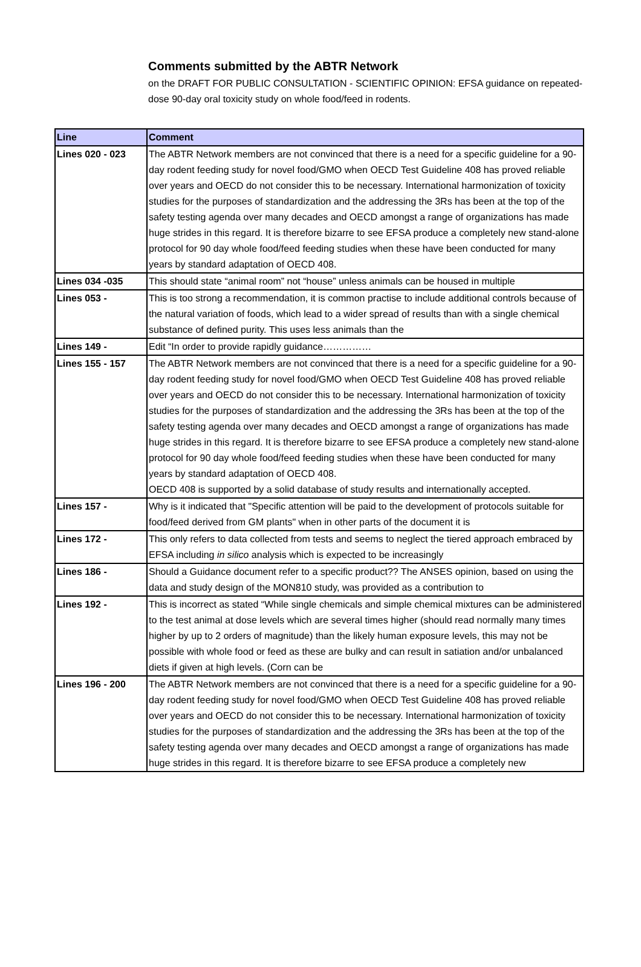Comments submitted by the ABTR Network
on the DRAFT FOR PUBLIC CONSULTATION - SCIENTIFIC OPINION: EFSA guidance on repeated-dose 90-day oral toxicity study on whole food/feed in rodents.
| Line | Comment |
| --- | --- |
| Lines 020 - 023 | The ABTR Network members are not convinced that there is a need for a specific guideline for a 90-day rodent feeding study for novel food/GMO when OECD Test Guideline 408 has proved reliable over years and OECD do not consider this to be necessary. International harmonization of toxicity studies for the purposes of standardization and the addressing the 3Rs has been at the top of the safety testing agenda over many decades and OECD amongst a range of organizations has made huge strides in this regard. It is therefore bizarre to see EFSA produce a completely new stand-alone protocol for 90 day whole food/feed feeding studies when these have been conducted for many years by standard adaptation of OECD 408. |
| Lines 034 -035 | This should state “animal room” not “house” unless animals can be housed in multiple |
| Lines 053 - | This is too strong a recommendation, it is common practise to include additional controls because of the natural variation of foods, which lead to a wider spread of results than with a single chemical substance of defined purity. This uses less animals than the |
| Lines 149 - | Edit “In order to provide rapidly guidance…………… |
| Lines 155 - 157 | The ABTR Network members are not convinced that there is a need for a specific guideline for a 90-day rodent feeding study for novel food/GMO when OECD Test Guideline 408 has proved reliable over years and OECD do not consider this to be necessary. International harmonization of toxicity studies for the purposes of standardization and the addressing the 3Rs has been at the top of the safety testing agenda over many decades and OECD amongst a range of organizations has made huge strides in this regard. It is therefore bizarre to see EFSA produce a completely new stand-alone protocol for 90 day whole food/feed feeding studies when these have been conducted for many years by standard adaptation of OECD 408. OECD 408 is supported by a solid database of study results and internationally accepted. |
| Lines 157 - | Why is it indicated that "Specific attention will be paid to the development of protocols suitable for food/feed derived from GM plants" when in other parts of the document it is |
| Lines 172 - | This only refers to data collected from tests and seems to neglect the tiered approach embraced by EFSA including in silico analysis which is expected to be increasingly |
| Lines 186 - | Should a Guidance document refer to a specific product?? The ANSES opinion, based on using the data and study design of the MON810 study, was provided as a contribution to |
| Lines 192 - | This is incorrect as stated “While single chemicals and simple chemical mixtures can be administered to the test animal at dose levels which are several times higher (should read normally many times higher by up to 2 orders of magnitude) than the likely human exposure levels, this may not be possible with whole food or feed as these are bulky and can result in satiation and/or unbalanced diets if given at high levels. (Corn can be |
| Lines 196 - 200 | The ABTR Network members are not convinced that there is a need for a specific guideline for a 90-day rodent feeding study for novel food/GMO when OECD Test Guideline 408 has proved reliable over years and OECD do not consider this to be necessary. International harmonization of toxicity studies for the purposes of standardization and the addressing the 3Rs has been at the top of the safety testing agenda over many decades and OECD amongst a range of organizations has made huge strides in this regard. It is therefore bizarre to see EFSA produce a completely new |